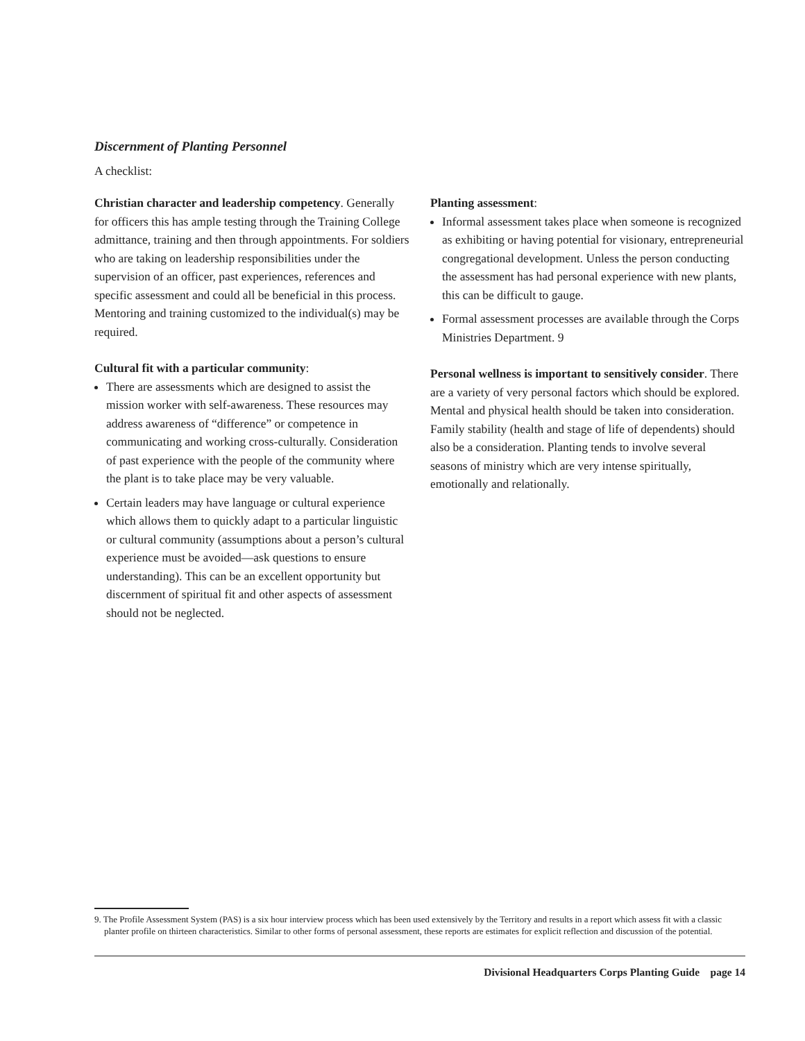Discernment of Planting Personnel
A checklist:
Christian character and leadership competency. Generally for officers this has ample testing through the Training College admittance, training and then through appointments. For soldiers who are taking on leadership responsibilities under the supervision of an officer, past experiences, references and specific assessment and could all be beneficial in this process. Mentoring and training customized to the individual(s) may be required.
Cultural fit with a particular community:
There are assessments which are designed to assist the mission worker with self-awareness. These resources may address awareness of “difference” or competence in communicating and working cross-culturally. Consideration of past experience with the people of the community where the plant is to take place may be very valuable.
Certain leaders may have language or cultural experience which allows them to quickly adapt to a particular linguistic or cultural community (assumptions about a person’s cultural experience must be avoided—ask questions to ensure understanding). This can be an excellent opportunity but discernment of spiritual fit and other aspects of assessment should not be neglected.
Planting assessment:
Informal assessment takes place when someone is recognized as exhibiting or having potential for visionary, entrepreneurial congregational development. Unless the person conducting the assessment has had personal experience with new plants, this can be difficult to gauge.
Formal assessment processes are available through the Corps Ministries Department. 9
Personal wellness is important to sensitively consider. There are a variety of very personal factors which should be explored. Mental and physical health should be taken into consideration. Family stability (health and stage of life of dependents) should also be a consideration. Planting tends to involve several seasons of ministry which are very intense spiritually, emotionally and relationally.
9. The Profile Assessment System (PAS) is a six hour interview process which has been used extensively by the Territory and results in a report which assess fit with a classic planter profile on thirteen characteristics. Similar to other forms of personal assessment, these reports are estimates for explicit reflection and discussion of the potential.
Divisional Headquarters Corps Planting Guide page 14